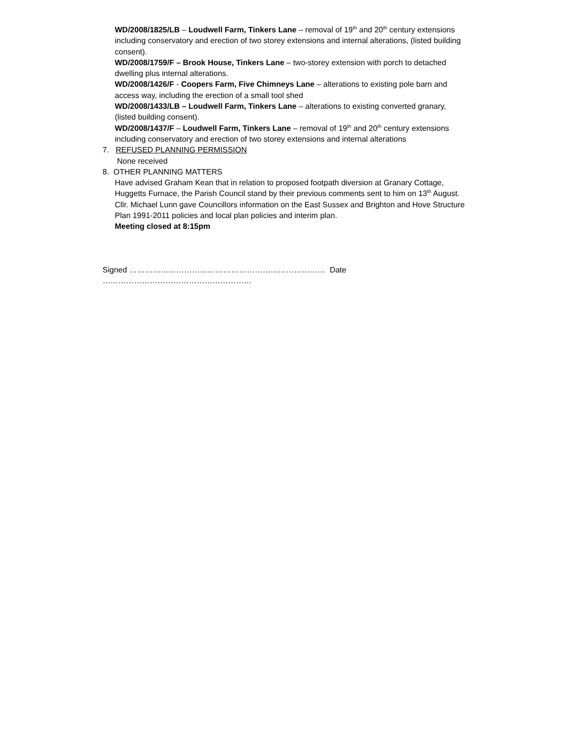WD/2008/1825/LB – Loudwell Farm, Tinkers Lane – removal of 19<sup>th</sup> and 20<sup>th</sup> century extensions including conservatory and erection of two storey extensions and internal alterations, (listed building consent).
WD/2008/1759/F – Brook House, Tinkers Lane – two-storey extension with porch to detached dwelling plus internal alterations.
WD/2008/1426/F - Coopers Farm, Five Chimneys Lane – alterations to existing pole barn and access way, including the erection of a small tool shed
WD/2008/1433/LB – Loudwell Farm, Tinkers Lane – alterations to existing converted granary, (listed building consent).
WD/2008/1437/F – Loudwell Farm, Tinkers Lane – removal of 19<sup>th</sup> and 20<sup>th</sup> century extensions including conservatory and erection of two storey extensions and internal alterations
7. REFUSED PLANNING PERMISSION
None received
8. OTHER PLANNING MATTERS
Have advised Graham Kean that in relation to proposed footpath diversion at Granary Cottage, Huggetts Furnace, the Parish Council stand by their previous comments sent to him on 13<sup>th</sup> August.
Cllr. Michael Lunn gave Councillors information on the East Sussex and Brighton and Hove Structure Plan 1991-2011 policies and local plan policies and interim plan.
Meeting closed at 8:15pm
Signed ………………………………………………………………… Date …………………………………………………